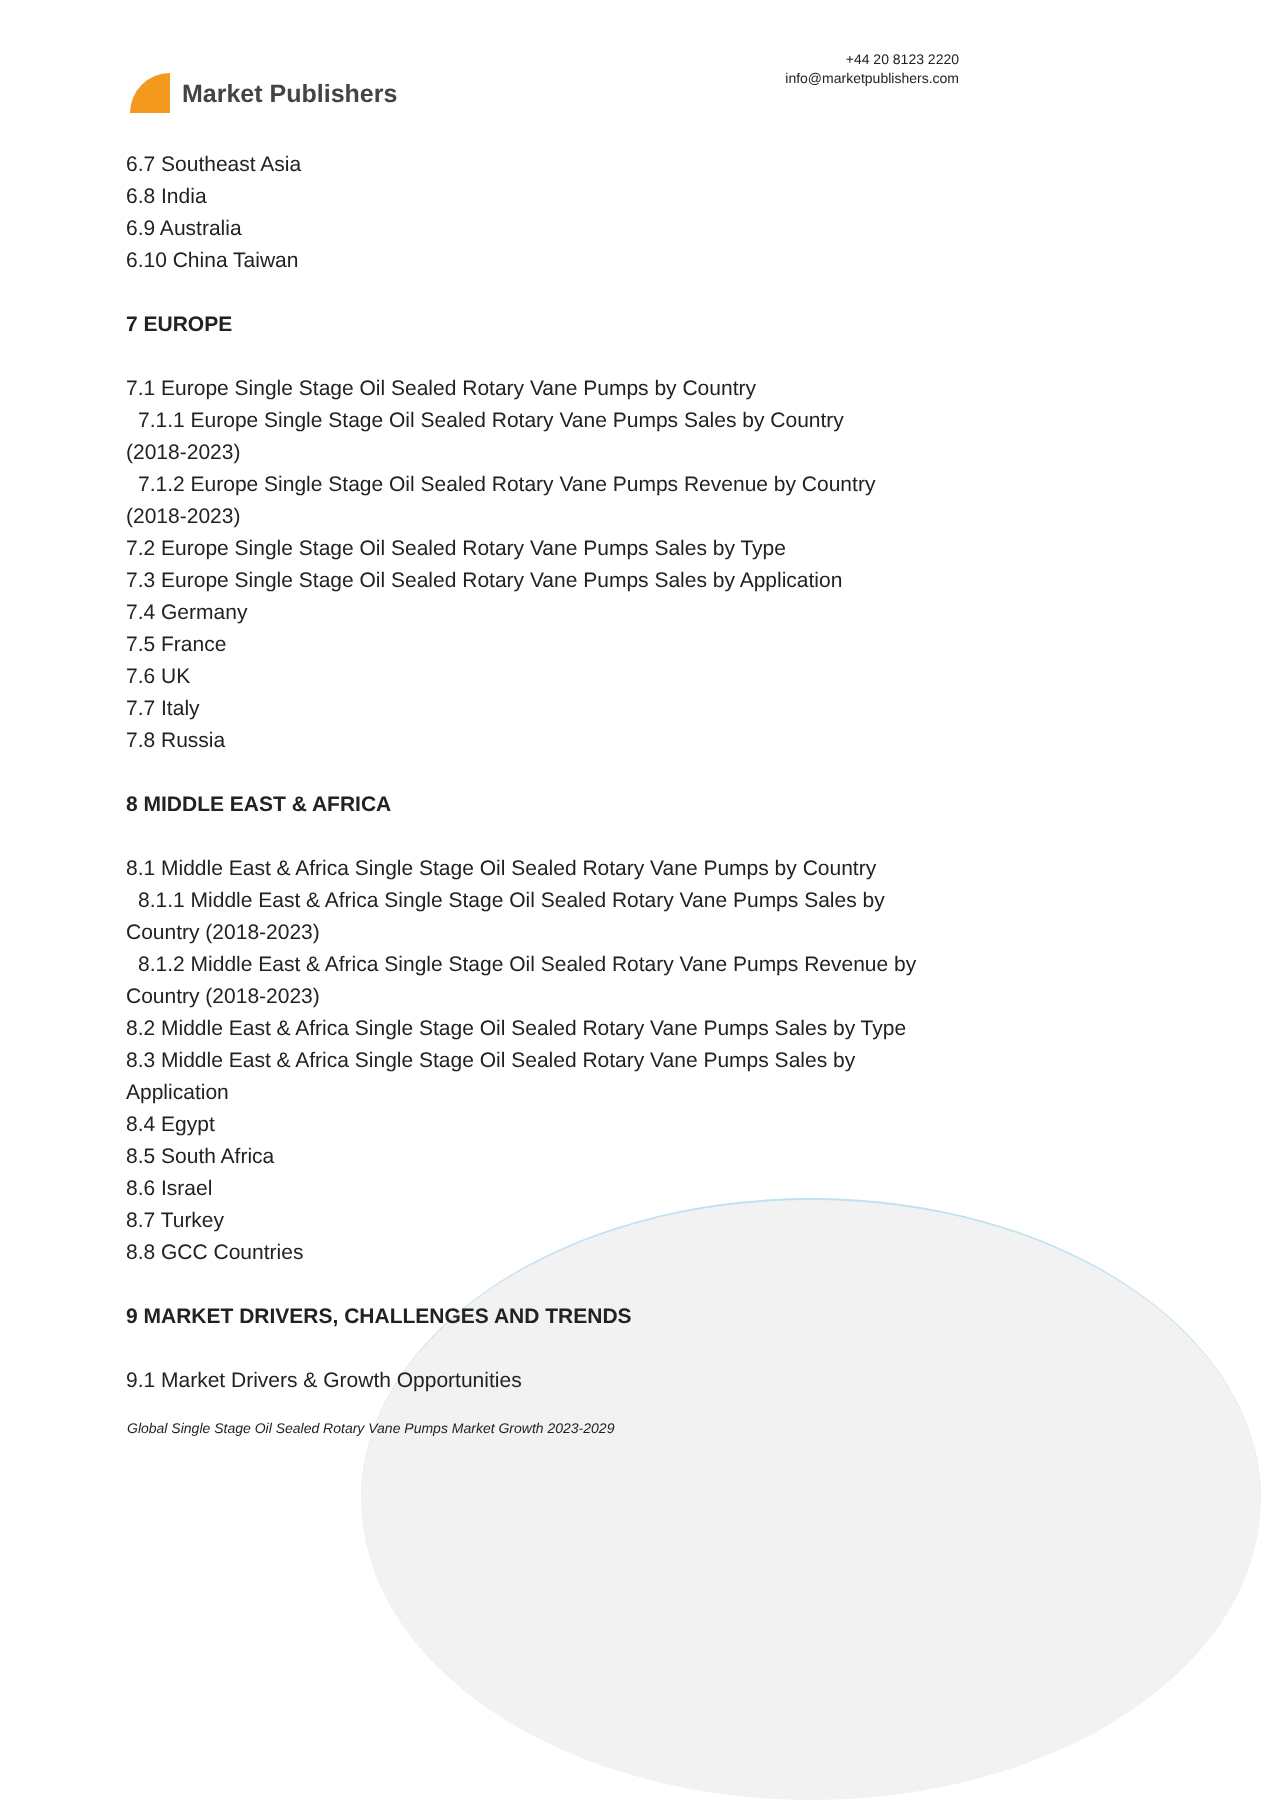Market Publishers
+44 20 8123 2220
info@marketpublishers.com
6.7 Southeast Asia
6.8 India
6.9 Australia
6.10 China Taiwan
7 EUROPE
7.1 Europe Single Stage Oil Sealed Rotary Vane Pumps by Country
7.1.1 Europe Single Stage Oil Sealed Rotary Vane Pumps Sales by Country
(2018-2023)
7.1.2 Europe Single Stage Oil Sealed Rotary Vane Pumps Revenue by Country
(2018-2023)
7.2 Europe Single Stage Oil Sealed Rotary Vane Pumps Sales by Type
7.3 Europe Single Stage Oil Sealed Rotary Vane Pumps Sales by Application
7.4 Germany
7.5 France
7.6 UK
7.7 Italy
7.8 Russia
8 MIDDLE EAST & AFRICA
8.1 Middle East & Africa Single Stage Oil Sealed Rotary Vane Pumps by Country
8.1.1 Middle East & Africa Single Stage Oil Sealed Rotary Vane Pumps Sales by
Country (2018-2023)
8.1.2 Middle East & Africa Single Stage Oil Sealed Rotary Vane Pumps Revenue by
Country (2018-2023)
8.2 Middle East & Africa Single Stage Oil Sealed Rotary Vane Pumps Sales by Type
8.3 Middle East & Africa Single Stage Oil Sealed Rotary Vane Pumps Sales by
Application
8.4 Egypt
8.5 South Africa
8.6 Israel
8.7 Turkey
8.8 GCC Countries
9 MARKET DRIVERS, CHALLENGES AND TRENDS
9.1 Market Drivers & Growth Opportunities
Global Single Stage Oil Sealed Rotary Vane Pumps Market Growth 2023-2029